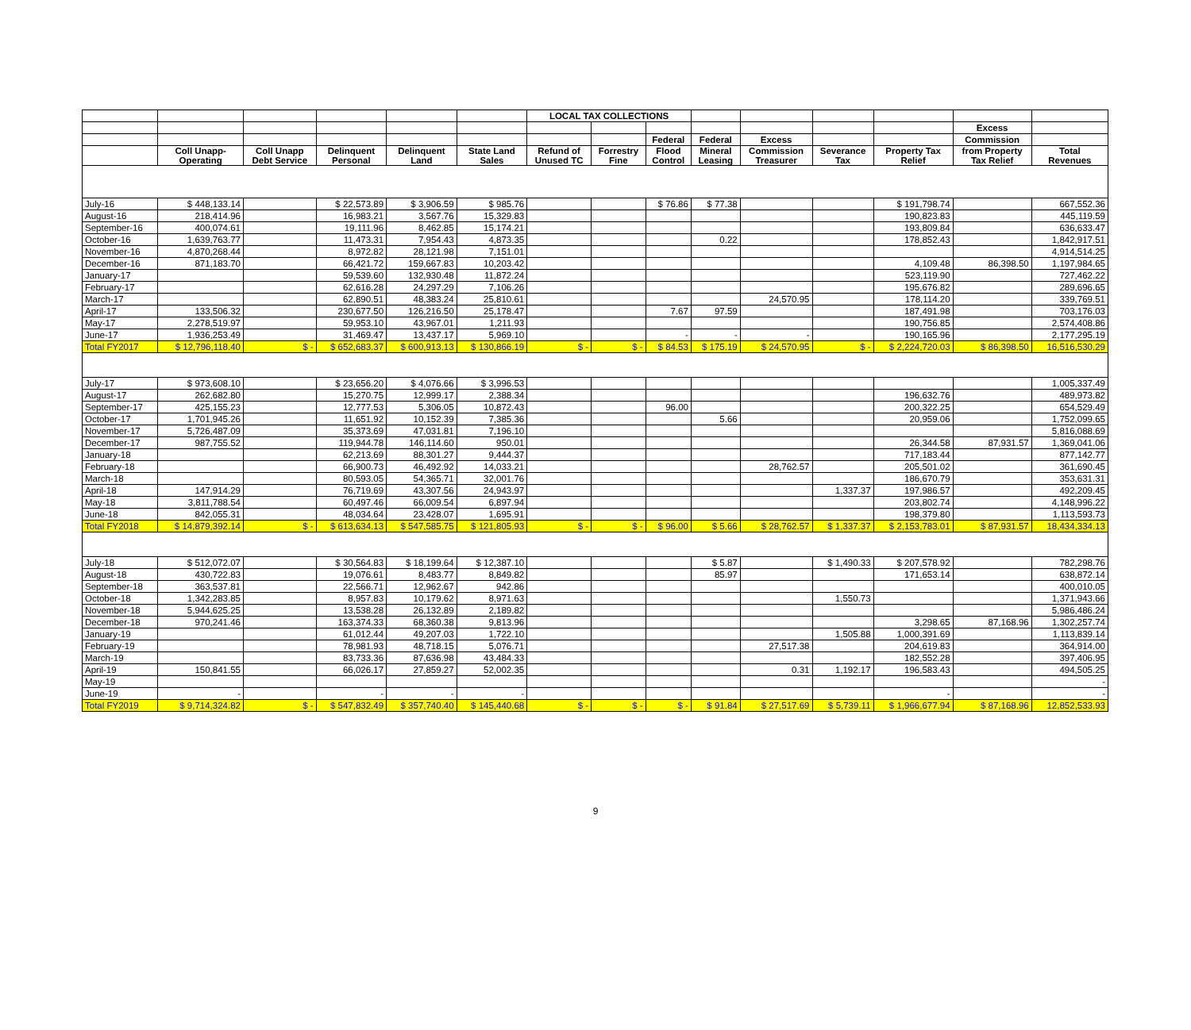| | | | | | | LOCAL TAX COLLECTIONS | | | | | | | | |
| --- | --- | --- | --- | --- | --- | --- | --- | --- | --- | --- | --- | --- | --- | --- |
| | | | | | | | | | | | | | Excess | |
| | | | | | | | | Federal | Federal | Excess | | | Commission | |
| | Coll Unapp- Operating | Coll Unapp Debt Service | Delinquent Personal | Delinquent Land | State Land Sales | Refund of Unused TC | Forrestry Fine | Flood Control | Mineral Leasing | Commission Treasurer | Severance Tax | Property Tax Relief | from Property Tax Relief | Total Revenues |
| July-16 | $ 448,133.14 | | $ 22,573.89 | $ 3,906.59 | $ 985.76 | | | $ 76.86 | $ 77.38 | | | $ 191,798.74 | | 667,552.36 |
| August-16 | 218,414.96 | | 16,983.21 | 3,567.76 | 15,329.83 | | | | | | | 190,823.83 | | 445,119.59 |
| September-16 | 400,074.61 | | 19,111.96 | 8,462.85 | 15,174.21 | | | | | | | 193,809.84 | | 636,633.47 |
| October-16 | 1,639,763.77 | | 11,473.31 | 7,954.43 | 4,873.35 | | | | 0.22 | | | 178,852.43 | | 1,842,917.51 |
| November-16 | 4,870,268.44 | | 8,972.82 | 28,121.98 | 7,151.01 | | | | | | | | | 4,914,514.25 |
| December-16 | 871,183.70 | | 66,421.72 | 159,667.83 | 10,203.42 | | | | | | | 4,109.48 | 86,398.50 | 1,197,984.65 |
| January-17 | | | 59,539.60 | 132,930.48 | 11,872.24 | | | | | | | 523,119.90 | | 727,462.22 |
| February-17 | | | 62,616.28 | 24,297.29 | 7,106.26 | | | | | | | 195,676.82 | | 289,696.65 |
| March-17 | | | 62,890.51 | 48,383.24 | 25,810.61 | | | | | 24,570.95 | | 178,114.20 | | 339,769.51 |
| April-17 | 133,506.32 | | 230,677.50 | 126,216.50 | 25,178.47 | | | 7.67 | 97.59 | | | 187,491.98 | | 703,176.03 |
| May-17 | 2,278,519.97 | | 59,953.10 | 43,967.01 | 1,211.93 | | | | | | | 190,756.85 | | 2,574,408.86 |
| June-17 | 1,936,253.49 | | 31,469.47 | 13,437.17 | 5,969.10 | | | - | - | - | | 190,165.96 | | 2,177,295.19 |
| Total FY2017 | $ 12,796,118.40 | $ - | $ 652,683.37 | $ 600,913.13 | $ 130,866.19 | $ - | $ - | $ 84.53 | $ 175.19 | $ 24,570.95 | $ - | $ 2,224,720.03 | $ 86,398.50 | 16,516,530.29 |
| July-17 | $ 973,608.10 | | $ 23,656.20 | $ 4,076.66 | $ 3,996.53 | | | | | | | | | 1,005,337.49 |
| August-17 | 262,682.80 | | 15,270.75 | 12,999.17 | 2,388.34 | | | | | | | 196,632.76 | | 489,973.82 |
| September-17 | 425,155.23 | | 12,777.53 | 5,306.05 | 10,872.43 | | | 96.00 | | | | 200,322.25 | | 654,529.49 |
| October-17 | 1,701,945.26 | | 11,651.92 | 10,152.39 | 7,385.36 | | | | 5.66 | | | 20,959.06 | | 1,752,099.65 |
| November-17 | 5,726,487.09 | | 35,373.69 | 47,031.81 | 7,196.10 | | | | | | | | | 5,816,088.69 |
| December-17 | 987,755.52 | | 119,944.78 | 146,114.60 | 950.01 | | | | | | | 26,344.58 | 87,931.57 | 1,369,041.06 |
| January-18 | | | 62,213.69 | 88,301.27 | 9,444.37 | | | | | | | 717,183.44 | | 877,142.77 |
| February-18 | | | 66,900.73 | 46,492.92 | 14,033.21 | | | | | 28,762.57 | | 205,501.02 | | 361,690.45 |
| March-18 | | | 80,593.05 | 54,365.71 | 32,001.76 | | | | | | | 186,670.79 | | 353,631.31 |
| April-18 | 147,914.29 | | 76,719.69 | 43,307.56 | 24,943.97 | | | | | | 1,337.37 | 197,986.57 | | 492,209.45 |
| May-18 | 3,811,788.54 | | 60,497.46 | 66,009.54 | 6,897.94 | | | | | | | 203,802.74 | | 4,148,996.22 |
| June-18 | 842,055.31 | | 48,034.64 | 23,428.07 | 1,695.91 | | | | | | | 198,379.80 | | 1,113,593.73 |
| Total FY2018 | $ 14,879,392.14 | $ - | $ 613,634.13 | $ 547,585.75 | $ 121,805.93 | $ - | $ - | $ 96.00 | $ 5.66 | $ 28,762.57 | $ 1,337.37 | $ 2,153,783.01 | $ 87,931.57 | 18,434,334.13 |
| July-18 | $ 512,072.07 | | $ 30,564.83 | $ 18,199.64 | $ 12,387.10 | | | | $ 5.87 | | $ 1,490.33 | $ 207,578.92 | | 782,298.76 |
| August-18 | 430,722.83 | | 19,076.61 | 8,483.77 | 8,849.82 | | | | 85.97 | | | 171,653.14 | | 638,872.14 |
| September-18 | 363,537.81 | | 22,566.71 | 12,962.67 | 942.86 | | | | | | | | | 400,010.05 |
| October-18 | 1,342,283.85 | | 8,957.83 | 10,179.62 | 8,971.63 | | | | | | 1,550.73 | | | 1,371,943.66 |
| November-18 | 5,944,625.25 | | 13,538.28 | 26,132.89 | 2,189.82 | | | | | | | | | 5,986,486.24 |
| December-18 | 970,241.46 | | 163,374.33 | 68,360.38 | 9,813.96 | | | | | | | 3,298.65 | 87,168.96 | 1,302,257.74 |
| January-19 | | | 61,012.44 | 49,207.03 | 1,722.10 | | | | | | 1,505.88 | 1,000,391.69 | | 1,113,839.14 |
| February-19 | | | 78,981.93 | 48,718.15 | 5,076.71 | | | | | 27,517.38 | | 204,619.83 | | 364,914.00 |
| March-19 | | | 83,733.36 | 87,636.98 | 43,484.33 | | | | | | | 182,552.28 | | 397,406.95 |
| April-19 | 150,841.55 | | 66,026.17 | 27,859.27 | 52,002.35 | | | | | 0.31 | 1,192.17 | 196,583.43 | | 494,505.25 |
| May-19 | | | | | | | | | | | | | | - |
| June-19 | - | | - | - | - | | | | | | | - | | - |
| Total FY2019 | $ 9,714,324.82 | $ - | $ 547,832.49 | $ 357,740.40 | $ 145,440.68 | $ - | $ - | $ - | $ 91.84 | $ 27,517.69 | $ 5,739.11 | $ 1,966,677.94 | $ 87,168.96 | 12,852,533.93 |
9